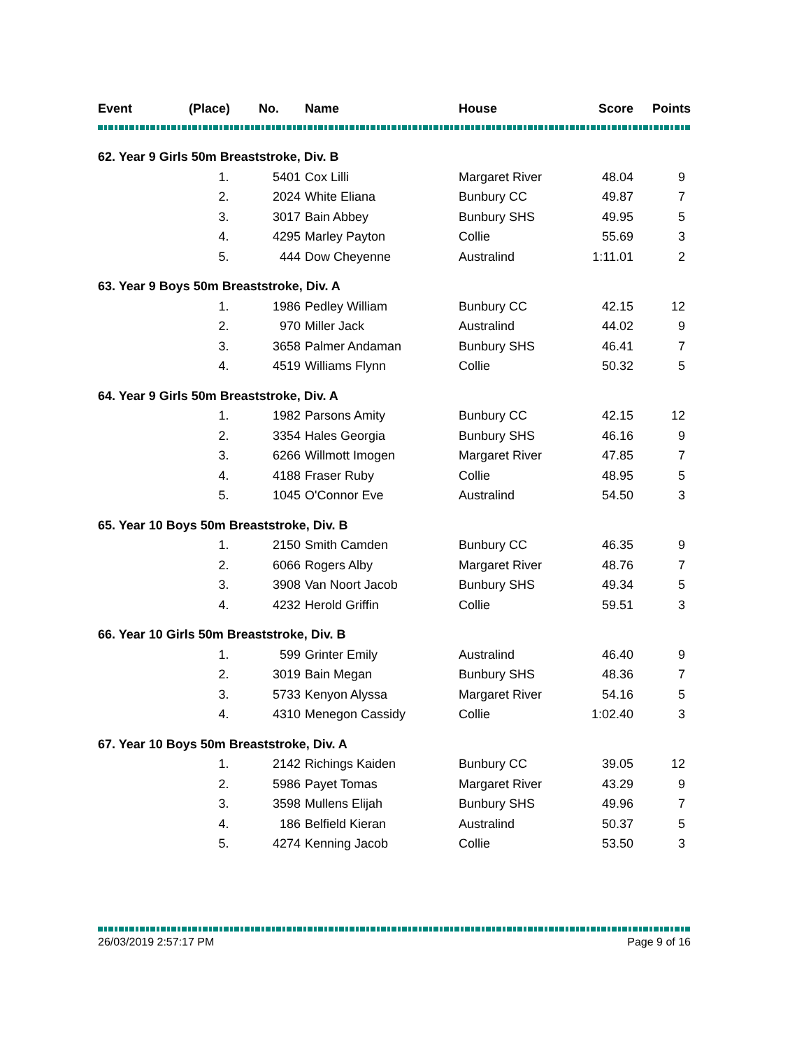| Event | (Place) | No. | Name | House | Score | Points |
| --- | --- | --- | --- | --- | --- | --- |
| 62. Year 9 Girls 50m Breaststroke, Div. B | | | | | | |
| | 1. | 5401 | Cox Lilli | Margaret River | 48.04 | 9 |
| | 2. | 2024 | White Eliana | Bunbury CC | 49.87 | 7 |
| | 3. | 3017 | Bain Abbey | Bunbury SHS | 49.95 | 5 |
| | 4. | 4295 | Marley Payton | Collie | 55.69 | 3 |
| | 5. | 444 | Dow Cheyenne | Australind | 1:11.01 | 2 |
| 63. Year 9 Boys 50m Breaststroke, Div. A | | | | | | |
| | 1. | 1986 | Pedley William | Bunbury CC | 42.15 | 12 |
| | 2. | 970 | Miller Jack | Australind | 44.02 | 9 |
| | 3. | 3658 | Palmer Andaman | Bunbury SHS | 46.41 | 7 |
| | 4. | 4519 | Williams Flynn | Collie | 50.32 | 5 |
| 64. Year 9 Girls 50m Breaststroke, Div. A | | | | | | |
| | 1. | 1982 | Parsons Amity | Bunbury CC | 42.15 | 12 |
| | 2. | 3354 | Hales Georgia | Bunbury SHS | 46.16 | 9 |
| | 3. | 6266 | Willmott Imogen | Margaret River | 47.85 | 7 |
| | 4. | 4188 | Fraser Ruby | Collie | 48.95 | 5 |
| | 5. | 1045 | O'Connor Eve | Australind | 54.50 | 3 |
| 65. Year 10 Boys 50m Breaststroke, Div. B | | | | | | |
| | 1. | 2150 | Smith Camden | Bunbury CC | 46.35 | 9 |
| | 2. | 6066 | Rogers Alby | Margaret River | 48.76 | 7 |
| | 3. | 3908 | Van Noort Jacob | Bunbury SHS | 49.34 | 5 |
| | 4. | 4232 | Herold Griffin | Collie | 59.51 | 3 |
| 66. Year 10 Girls 50m Breaststroke, Div. B | | | | | | |
| | 1. | 599 | Grinter Emily | Australind | 46.40 | 9 |
| | 2. | 3019 | Bain Megan | Bunbury SHS | 48.36 | 7 |
| | 3. | 5733 | Kenyon Alyssa | Margaret River | 54.16 | 5 |
| | 4. | 4310 | Menegon Cassidy | Collie | 1:02.40 | 3 |
| 67. Year 10 Boys 50m Breaststroke, Div. A | | | | | | |
| | 1. | 2142 | Richings Kaiden | Bunbury CC | 39.05 | 12 |
| | 2. | 5986 | Payet Tomas | Margaret River | 43.29 | 9 |
| | 3. | 3598 | Mullens Elijah | Bunbury SHS | 49.96 | 7 |
| | 4. | 186 | Belfield Kieran | Australind | 50.37 | 5 |
| | 5. | 4274 | Kenning Jacob | Collie | 53.50 | 3 |
26/03/2019 2:57:17 PM Page 9 of 16